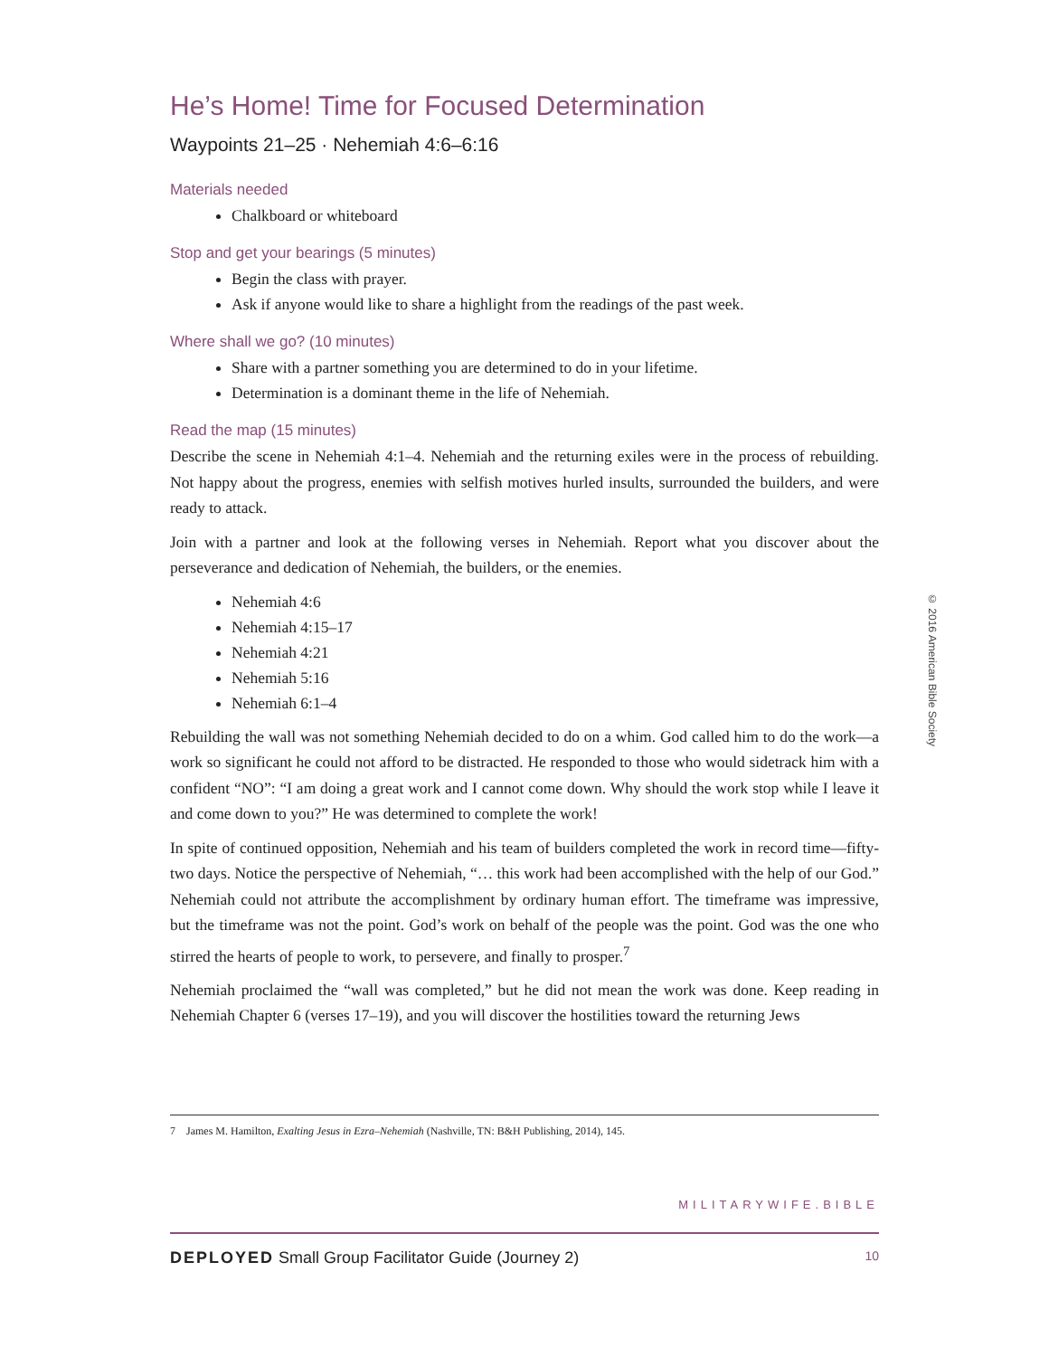He’s Home! Time for Focused Determination
Waypoints 21–25 · Nehemiah 4:6–6:16
Materials needed
Chalkboard or whiteboard
Stop and get your bearings (5 minutes)
Begin the class with prayer.
Ask if anyone would like to share a highlight from the readings of the past week.
Where shall we go? (10 minutes)
Share with a partner something you are determined to do in your lifetime.
Determination is a dominant theme in the life of Nehemiah.
Read the map (15 minutes)
Describe the scene in Nehemiah 4:1–4. Nehemiah and the returning exiles were in the process of rebuilding. Not happy about the progress, enemies with selfish motives hurled insults, surrounded the builders, and were ready to attack.
Join with a partner and look at the following verses in Nehemiah. Report what you discover about the perseverance and dedication of Nehemiah, the builders, or the enemies.
Nehemiah 4:6
Nehemiah 4:15–17
Nehemiah 4:21
Nehemiah 5:16
Nehemiah 6:1–4
Rebuilding the wall was not something Nehemiah decided to do on a whim. God called him to do the work—a work so significant he could not afford to be distracted. He responded to those who would sidetrack him with a confident “NO”: “I am doing a great work and I cannot come down. Why should the work stop while I leave it and come down to you?” He was determined to complete the work!
In spite of continued opposition, Nehemiah and his team of builders completed the work in record time—fifty-two days. Notice the perspective of Nehemiah, “… this work had been accomplished with the help of our God.” Nehemiah could not attribute the accomplishment by ordinary human effort. The timeframe was impressive, but the timeframe was not the point. God’s work on behalf of the people was the point. God was the one who stirred the hearts of people to work, to persevere, and finally to prosper.<sup>7</sup>
Nehemiah proclaimed the “wall was completed,” but he did not mean the work was done. Keep reading in Nehemiah Chapter 6 (verses 17–19), and you will discover the hostilities toward the returning Jews
7 James M. Hamilton, Exalting Jesus in Ezra–Nehemiah (Nashville, TN: B&H Publishing, 2014), 145.
© 2016 American Bible Society
MILITARYWIFE.BIBLE
DEPLOYED Small Group Facilitator Guide (Journey 2) 10